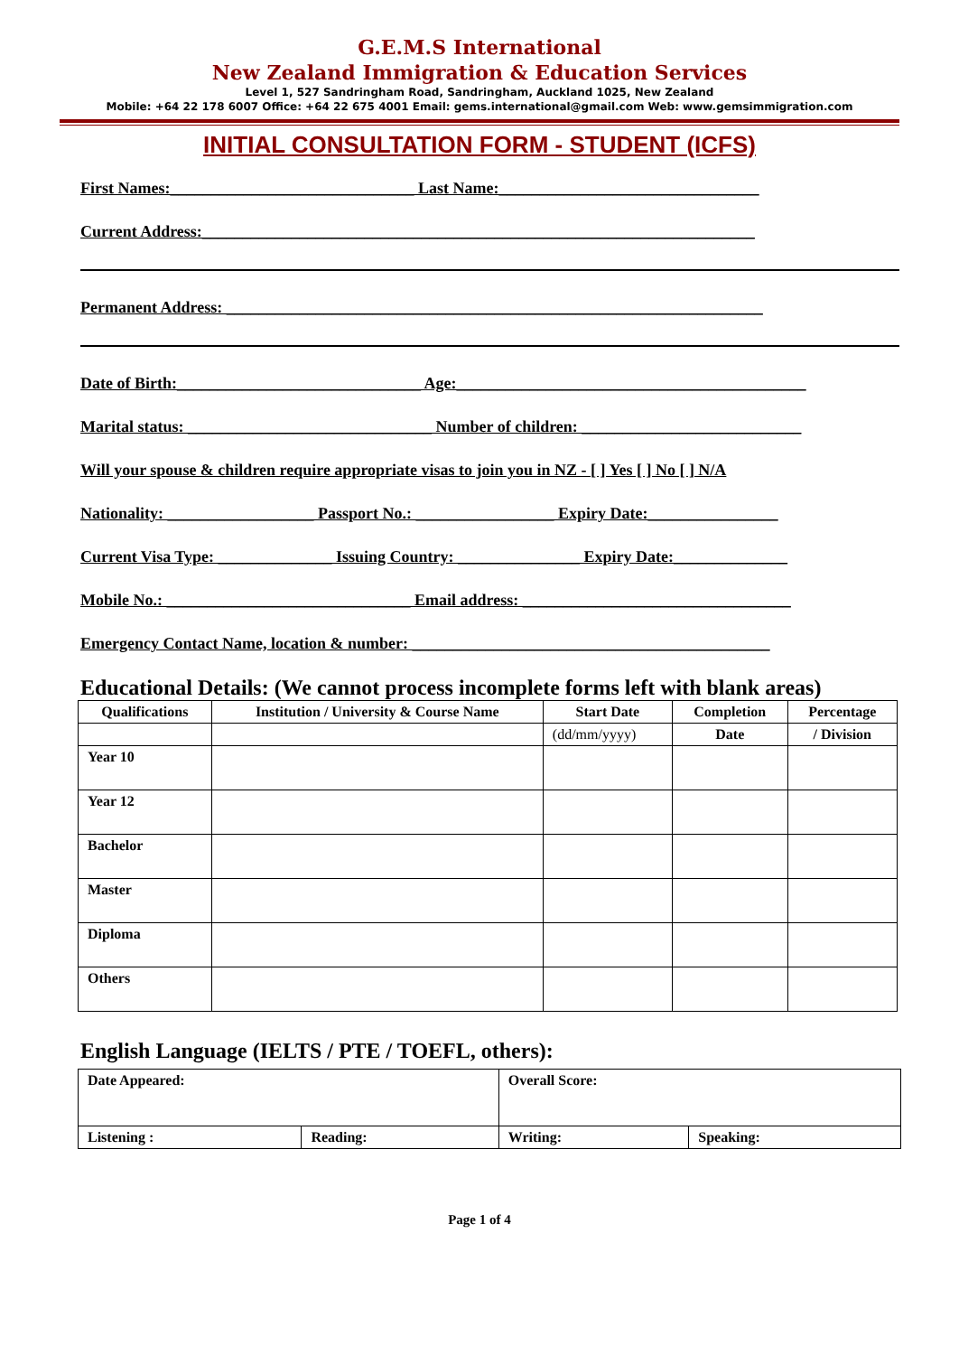G.E.M.S International
New Zealand Immigration & Education Services
Level 1, 527 Sandringham Road, Sandringham, Auckland 1025, New Zealand
Mobile: +64 22 178 6007 Office: +64 22 675 4001 Email: gems.international@gmail.com Web: www.gemsimmigration.com
INITIAL CONSULTATION FORM - STUDENT (ICFS)
First Names:______________________________ Last Name:________________________________
Current Address:____________________________________________________________________
Permanent Address: __________________________________________________________________
Date of Birth:______________________________ Age:___________________________________________
Marital status: ______________________________ Number of children: ___________________________
Will your spouse & children require appropriate visas to join you in NZ - [ ] Yes [ ] No [ ] N/A
Nationality: __________________ Passport No.: _________________ Expiry Date:________________
Current Visa Type: ______________ Issuing Country: _______________ Expiry Date:______________
Mobile No.: ______________________________ Email address: _________________________________
Emergency Contact Name, location & number: ____________________________________________
Educational Details: (We cannot process incomplete forms left with blank areas)
| Qualifications | Institution / University & Course Name | Start Date | Completion | Percentage |
| --- | --- | --- | --- | --- |
| | | (dd/mm/yyyy) | Date | / Division |
| Year 10 | | | | |
| Year 12 | | | | |
| Bachelor | | | | |
| Master | | | | |
| Diploma | | | | |
| Others | | | | |
English Language (IELTS / PTE / TOEFL, others):
| Date Appeared: | | Overall Score: | |
| Listening : | Reading: | Writing: | Speaking: |
Page 1 of 4